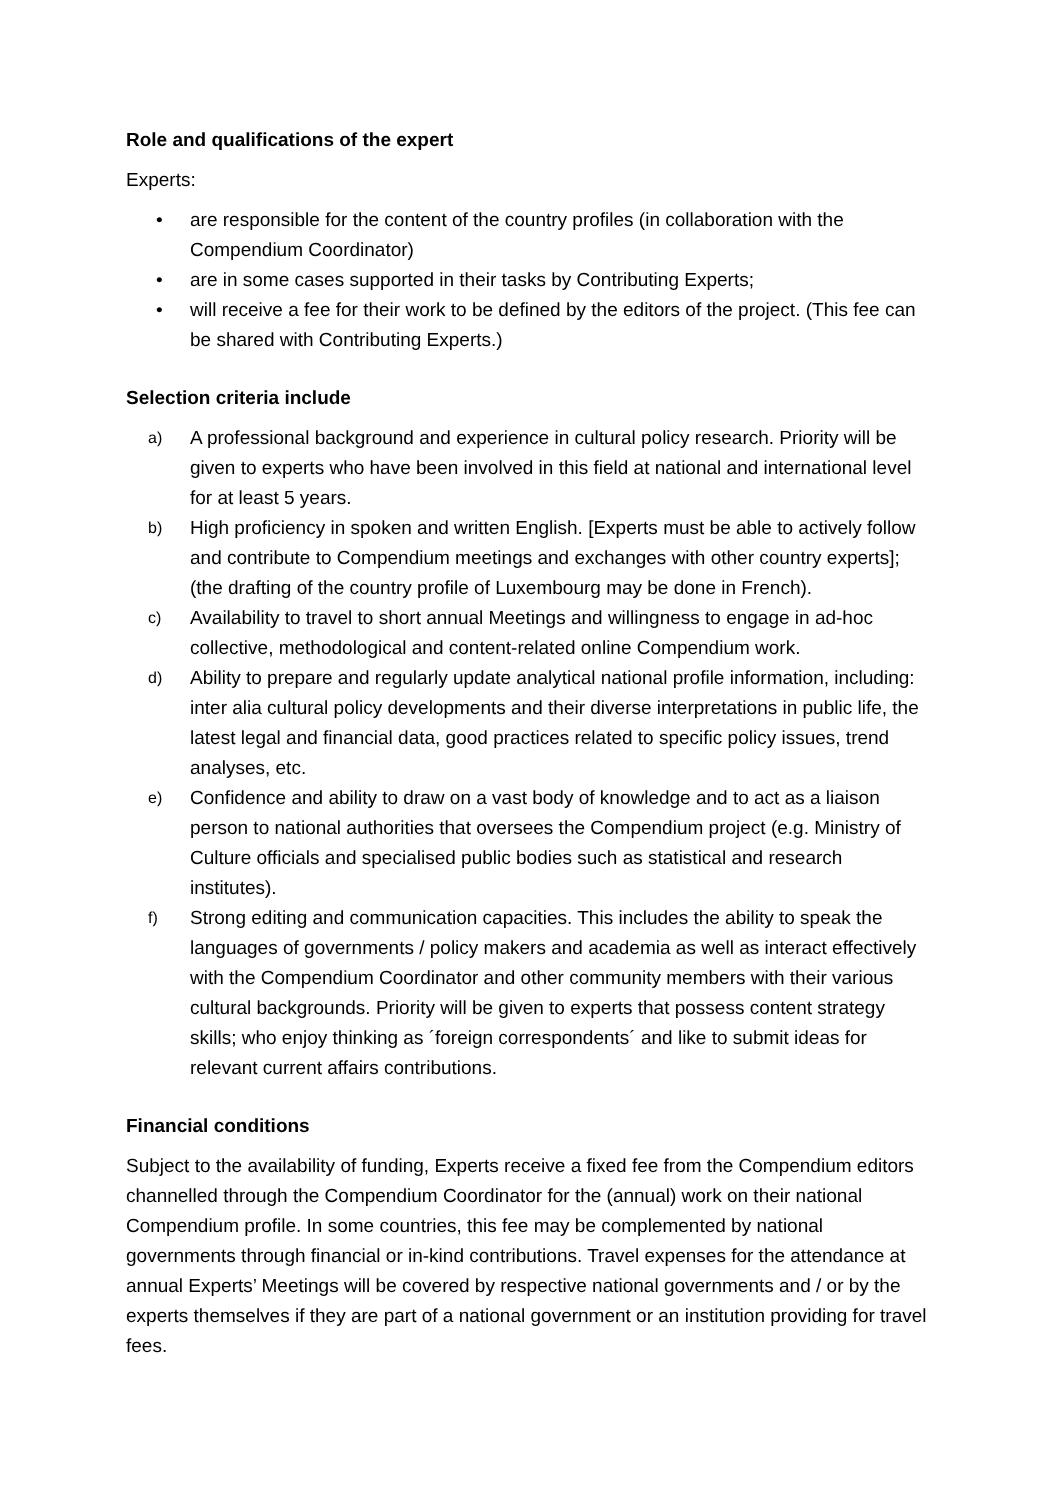Role and qualifications of the expert
Experts:
• are responsible for the content of the country profiles (in collaboration with the Compendium Coordinator)
• are in some cases supported in their tasks by Contributing Experts;
• will receive a fee for their work to be defined by the editors of the project. (This fee can be shared with Contributing Experts.)
Selection criteria include
a) A professional background and experience in cultural policy research. Priority will be given to experts who have been involved in this field at national and international level for at least 5 years.
b) High proficiency in spoken and written English. [Experts must be able to actively follow and contribute to Compendium meetings and exchanges with other country experts]; (the drafting of the country profile of Luxembourg may be done in French).
c) Availability to travel to short annual Meetings and willingness to engage in ad-hoc collective, methodological and content-related online Compendium work.
d) Ability to prepare and regularly update analytical national profile information, including: inter alia cultural policy developments and their diverse interpretations in public life, the latest legal and financial data, good practices related to specific policy issues, trend analyses, etc.
e) Confidence and ability to draw on a vast body of knowledge and to act as a liaison person to national authorities that oversees the Compendium project (e.g. Ministry of Culture officials and specialised public bodies such as statistical and research institutes).
f) Strong editing and communication capacities. This includes the ability to speak the languages of governments / policy makers and academia as well as interact effectively with the Compendium Coordinator and other community members with their various cultural backgrounds. Priority will be given to experts that possess content strategy skills; who enjoy thinking as ´foreign correspondents´ and like to submit ideas for relevant current affairs contributions.
Financial conditions
Subject to the availability of funding, Experts receive a fixed fee from the Compendium editors channelled through the Compendium Coordinator for the (annual) work on their national Compendium profile. In some countries, this fee may be complemented by national governments through financial or in-kind contributions. Travel expenses for the attendance at annual Experts’ Meetings will be covered by respective national governments and / or by the experts themselves if they are part of a national government or an institution providing for travel fees.